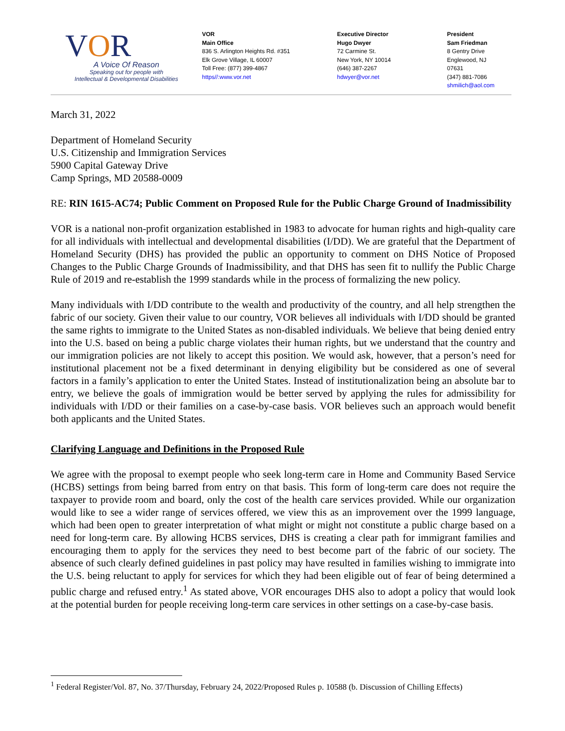VOR
A Voice Of Reason
Speaking out for people with
Intellectual & Developmental Disabilities
VOR
Main Office
836 S. Arlington Heights Rd. #351
Elk Grove Village, IL 60007
Toll Free: (877) 399-4867
https//:www.vor.net
Executive Director
Hugo Dwyer
72 Carmine St.
New York, NY 10014
(646) 387-2267
hdwyer@vor.net
President
Sam Friedman
8 Gentry Drive
Englewood, NJ 07631
(347) 881-7086
shmilich@aol.com
March 31, 2022
Department of Homeland Security
U.S. Citizenship and Immigration Services
5900 Capital Gateway Drive
Camp Springs, MD 20588-0009
RE: RIN 1615-AC74; Public Comment on Proposed Rule for the Public Charge Ground of Inadmissibility
VOR is a national non-profit organization established in 1983 to advocate for human rights and high-quality care for all individuals with intellectual and developmental disabilities (I/DD). We are grateful that the Department of Homeland Security (DHS) has provided the public an opportunity to comment on DHS Notice of Proposed Changes to the Public Charge Grounds of Inadmissibility, and that DHS has seen fit to nullify the Public Charge Rule of 2019 and re-establish the 1999 standards while in the process of formalizing the new policy.
Many individuals with I/DD contribute to the wealth and productivity of the country, and all help strengthen the fabric of our society. Given their value to our country, VOR believes all individuals with I/DD should be granted the same rights to immigrate to the United States as non-disabled individuals. We believe that being denied entry into the U.S. based on being a public charge violates their human rights, but we understand that the country and our immigration policies are not likely to accept this position. We would ask, however, that a person’s need for institutional placement not be a fixed determinant in denying eligibility but be considered as one of several factors in a family’s application to enter the United States. Instead of institutionalization being an absolute bar to entry, we believe the goals of immigration would be better served by applying the rules for admissibility for individuals with I/DD or their families on a case-by-case basis. VOR believes such an approach would benefit both applicants and the United States.
Clarifying Language and Definitions in the Proposed Rule
We agree with the proposal to exempt people who seek long-term care in Home and Community Based Service (HCBS) settings from being barred from entry on that basis. This form of long-term care does not require the taxpayer to provide room and board, only the cost of the health care services provided. While our organization would like to see a wider range of services offered, we view this as an improvement over the 1999 language, which had been open to greater interpretation of what might or might not constitute a public charge based on a need for long-term care. By allowing HCBS services, DHS is creating a clear path for immigrant families and encouraging them to apply for the services they need to best become part of the fabric of our society. The absence of such clearly defined guidelines in past policy may have resulted in families wishing to immigrate into the U.S. being reluctant to apply for services for which they had been eligible out of fear of being determined a public charge and refused entry.<sup>1</sup> As stated above, VOR encourages DHS also to adopt a policy that would look at the potential burden for people receiving long-term care services in other settings on a case-by-case basis.
<sup>1</sup> Federal Register/Vol. 87, No. 37/Thursday, February 24, 2022/Proposed Rules p. 10588 (b. Discussion of Chilling Effects)